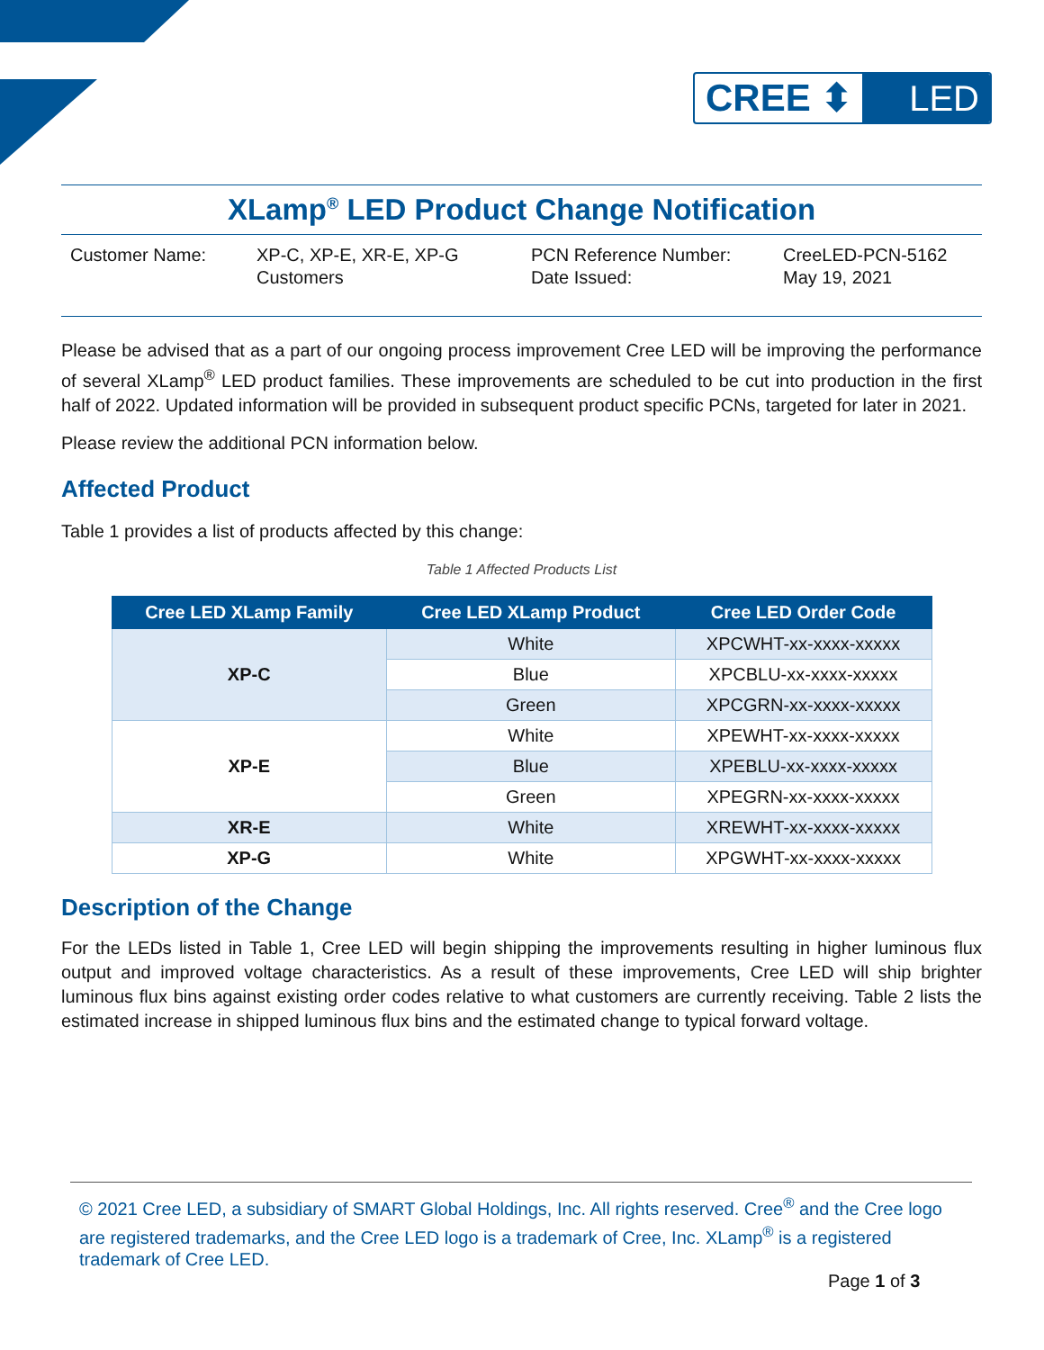CREE ⬍ LED
XLamp<sup>®</sup> LED Product Change Notification
Customer Name:
XP-C, XP-E, XR-E, XP-G Customers
PCN Reference Number:
Date Issued:
CreeLED-PCN-5162
May 19, 2021
Please be advised that as a part of our ongoing process improvement Cree LED will be improving the performance of several XLamp<sup>®</sup> LED product families. These improvements are scheduled to be cut into production in the first half of 2022. Updated information will be provided in subsequent product specific PCNs, targeted for later in 2021.
Please review the additional PCN information below.
Affected Product
Table 1 provides a list of products affected by this change:
Table 1 Affected Products List
| Cree LED XLamp Family | Cree LED XLamp Product | Cree LED Order Code |
| --- | --- | --- |
| XP-C | White | XPCWHT-xx-xxxx-xxxxx |
| | Blue | XPCBLU-xx-xxxx-xxxxx |
| | Green | XPCGRN-xx-xxxx-xxxxx |
| XP-E | White | XPEWHT-xx-xxxx-xxxxx |
| | Blue | XPEBLU-xx-xxxx-xxxxx |
| | Green | XPEGRN-xx-xxxx-xxxxx |
| XR-E | White | XREWHT-xx-xxxx-xxxxx |
| XP-G | White | XPGWHT-xx-xxxx-xxxxx |
Description of the Change
For the LEDs listed in Table 1, Cree LED will begin shipping the improvements resulting in higher luminous flux output and improved voltage characteristics. As a result of these improvements, Cree LED will ship brighter luminous flux bins against existing order codes relative to what customers are currently receiving. Table 2 lists the estimated increase in shipped luminous flux bins and the estimated change to typical forward voltage.
© 2021 Cree LED, a subsidiary of SMART Global Holdings, Inc. All rights reserved. Cree<sup>®</sup> and the Cree logo are registered trademarks, and the Cree LED logo is a trademark of Cree, Inc. XLamp<sup>®</sup> is a registered trademark of Cree LED.
Page 1 of 3